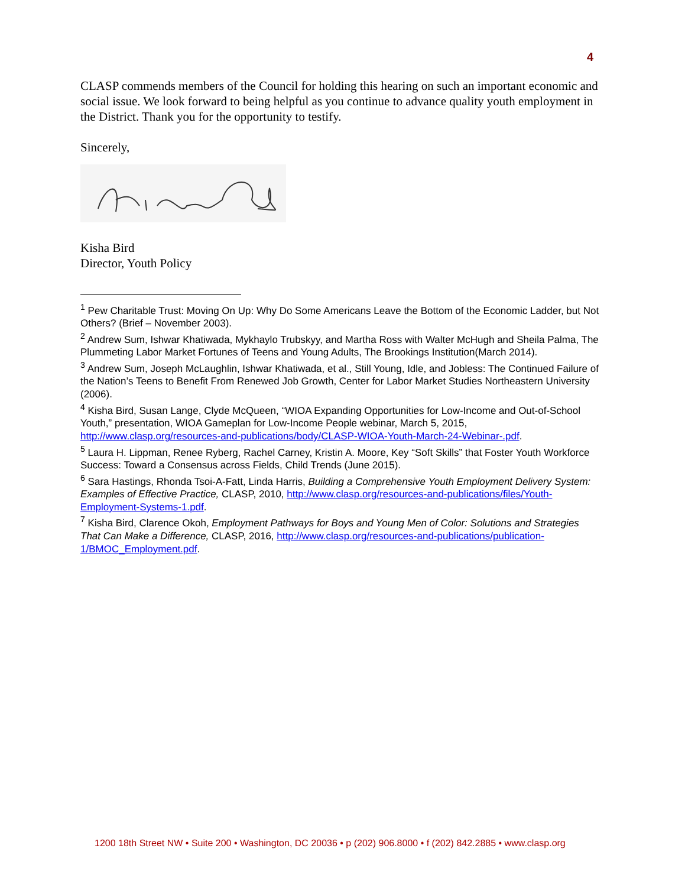4
CLASP commends members of the Council for holding this hearing on such an important economic and social issue. We look forward to being helpful as you continue to advance quality youth employment in the District. Thank you for the opportunity to testify.
Sincerely,
Kisha Bird
Director, Youth Policy
<sup>1</sup> Pew Charitable Trust: Moving On Up: Why Do Some Americans Leave the Bottom of the Economic Ladder, but Not Others? (Brief – November 2003).
<sup>2</sup> Andrew Sum, Ishwar Khatiwada, Mykhaylo Trubskyy, and Martha Ross with Walter McHugh and Sheila Palma, The Plummeting Labor Market Fortunes of Teens and Young Adults, The Brookings Institution(March 2014).
<sup>3</sup> Andrew Sum, Joseph McLaughlin, Ishwar Khatiwada, et al., Still Young, Idle, and Jobless: The Continued Failure of the Nation’s Teens to Benefit From Renewed Job Growth, Center for Labor Market Studies Northeastern University (2006).
<sup>4</sup> Kisha Bird, Susan Lange, Clyde McQueen, “WIOA Expanding Opportunities for Low-Income and Out-of-School Youth,” presentation, WIOA Gameplan for Low-Income People webinar, March 5, 2015, http://www.clasp.org/resources-and-publications/body/CLASP-WIOA-Youth-March-24-Webinar-.pdf.
<sup>5</sup> Laura H. Lippman, Renee Ryberg, Rachel Carney, Kristin A. Moore, Key “Soft Skills” that Foster Youth Workforce Success: Toward a Consensus across Fields, Child Trends (June 2015).
<sup>6</sup> Sara Hastings, Rhonda Tsoi-A-Fatt, Linda Harris, Building a Comprehensive Youth Employment Delivery System: Examples of Effective Practice, CLASP, 2010, http://www.clasp.org/resources-and-publications/files/Youth-Employment-Systems-1.pdf.
<sup>7</sup> Kisha Bird, Clarence Okoh, Employment Pathways for Boys and Young Men of Color: Solutions and Strategies That Can Make a Difference, CLASP, 2016, http://www.clasp.org/resources-and-publications/publication-1/BMOC_Employment.pdf.
1200 18th Street NW • Suite 200 • Washington, DC 20036 • p (202) 906.8000 • f (202) 842.2885 • www.clasp.org